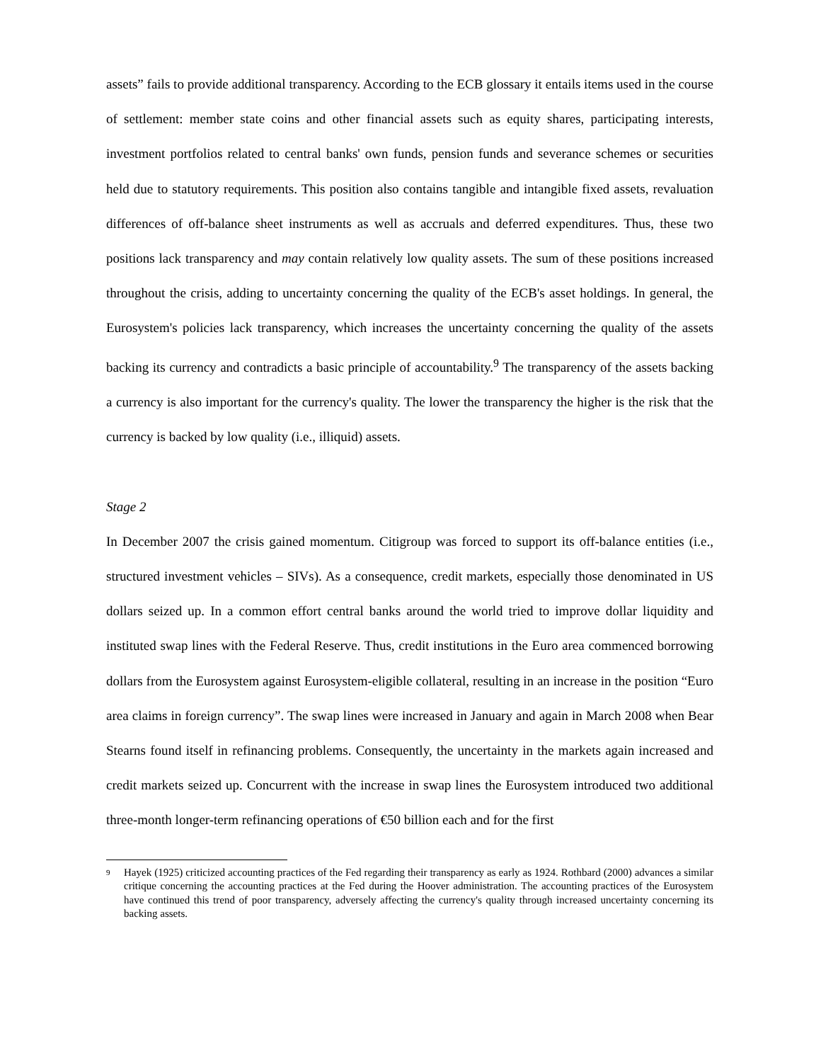assets” fails to provide additional transparency. According to the ECB glossary it entails items used in the course of settlement: member state coins and other financial assets such as equity shares, participating interests, investment portfolios related to central banks' own funds, pension funds and severance schemes or securities held due to statutory requirements. This position also contains tangible and intangible fixed assets, revaluation differences of off-balance sheet instruments as well as accruals and deferred expenditures. Thus, these two positions lack transparency and may contain relatively low quality assets. The sum of these positions increased throughout the crisis, adding to uncertainty concerning the quality of the ECB's asset holdings. In general, the Eurosystem's policies lack transparency, which increases the uncertainty concerning the quality of the assets backing its currency and contradicts a basic principle of accountability.<sup>9</sup> The transparency of the assets backing a currency is also important for the currency's quality. The lower the transparency the higher is the risk that the currency is backed by low quality (i.e., illiquid) assets.
Stage 2
In December 2007 the crisis gained momentum. Citigroup was forced to support its off-balance entities (i.e., structured investment vehicles – SIVs). As a consequence, credit markets, especially those denominated in US dollars seized up. In a common effort central banks around the world tried to improve dollar liquidity and instituted swap lines with the Federal Reserve. Thus, credit institutions in the Euro area commenced borrowing dollars from the Eurosystem against Eurosystem-eligible collateral, resulting in an increase in the position “Euro area claims in foreign currency”. The swap lines were increased in January and again in March 2008 when Bear Stearns found itself in refinancing problems. Consequently, the uncertainty in the markets again increased and credit markets seized up. Concurrent with the increase in swap lines the Eurosystem introduced two additional three-month longer-term refinancing operations of €50 billion each and for the first
<sup>9</sup> Hayek (1925) criticized accounting practices of the Fed regarding their transparency as early as 1924. Rothbard (2000) advances a similar critique concerning the accounting practices at the Fed during the Hoover administration. The accounting practices of the Eurosystem have continued this trend of poor transparency, adversely affecting the currency's quality through increased uncertainty concerning its backing assets.